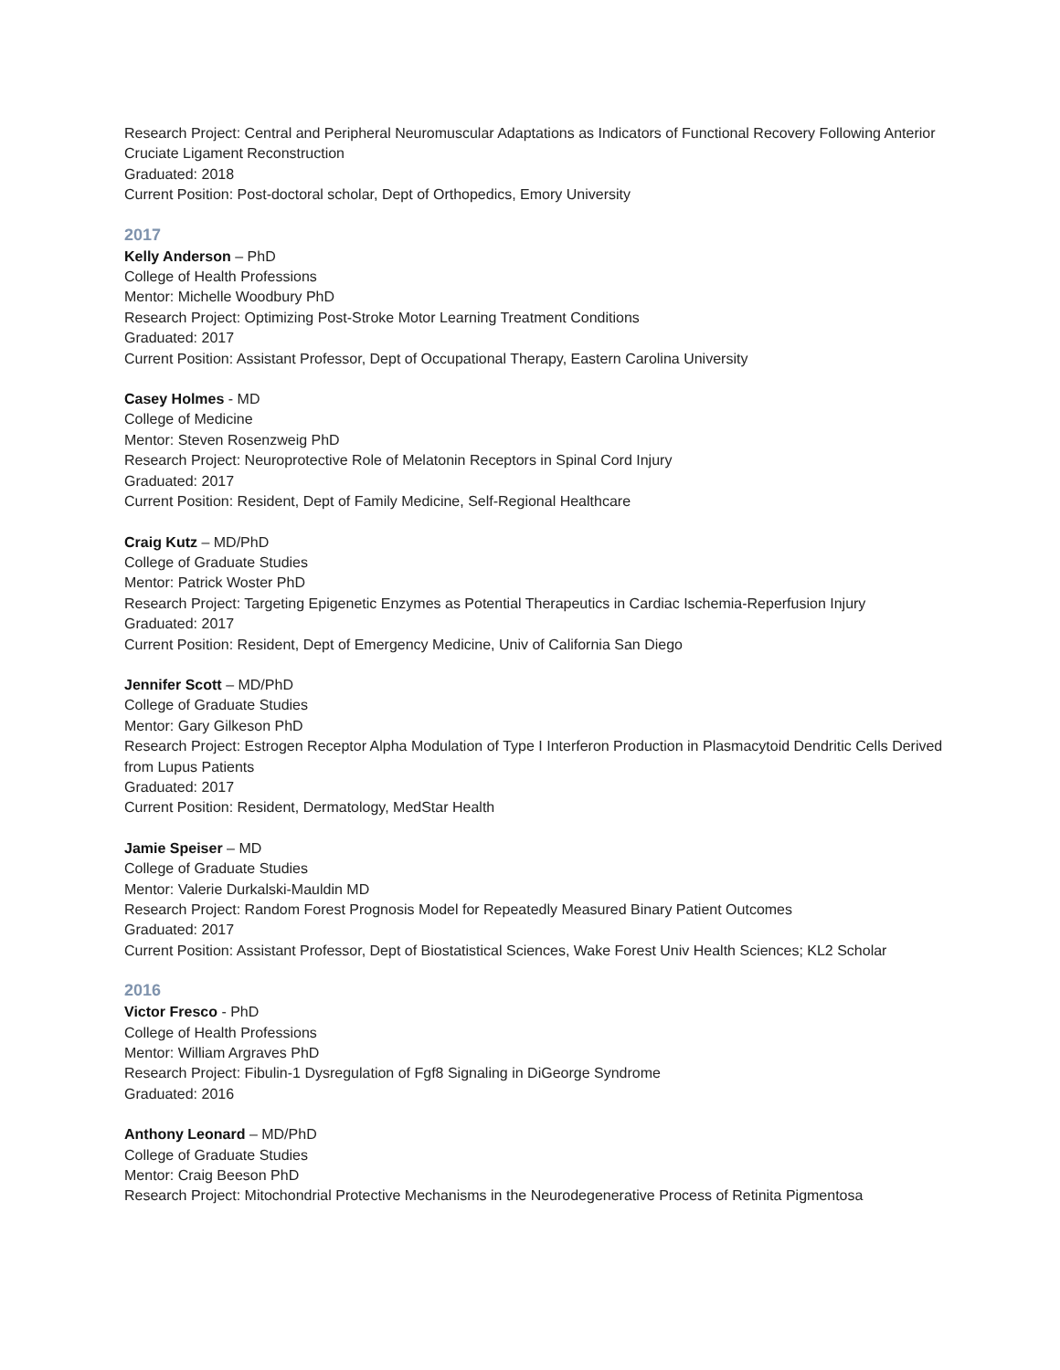Research Project: Central and Peripheral Neuromuscular Adaptations as Indicators of Functional Recovery Following Anterior Cruciate Ligament Reconstruction
Graduated: 2018
Current Position: Post-doctoral scholar, Dept of Orthopedics, Emory University
2017
Kelly Anderson – PhD
College of Health Professions
Mentor: Michelle Woodbury PhD
Research Project: Optimizing Post-Stroke Motor Learning Treatment Conditions
Graduated: 2017
Current Position: Assistant Professor, Dept of Occupational Therapy, Eastern Carolina University
Casey Holmes - MD
College of Medicine
Mentor: Steven Rosenzweig PhD
Research Project: Neuroprotective Role of Melatonin Receptors in Spinal Cord Injury
Graduated: 2017
Current Position: Resident, Dept of Family Medicine, Self-Regional Healthcare
Craig Kutz – MD/PhD
College of Graduate Studies
Mentor: Patrick Woster PhD
Research Project: Targeting Epigenetic Enzymes as Potential Therapeutics in Cardiac Ischemia-Reperfusion Injury
Graduated: 2017
Current Position: Resident, Dept of Emergency Medicine, Univ of California San Diego
Jennifer Scott – MD/PhD
College of Graduate Studies
Mentor: Gary Gilkeson PhD
Research Project: Estrogen Receptor Alpha Modulation of Type I Interferon Production in Plasmacytoid Dendritic Cells Derived from Lupus Patients
Graduated: 2017
Current Position: Resident, Dermatology, MedStar Health
Jamie Speiser – MD
College of Graduate Studies
Mentor: Valerie Durkalski-Mauldin MD
Research Project: Random Forest Prognosis Model for Repeatedly Measured Binary Patient Outcomes
Graduated: 2017
Current Position: Assistant Professor, Dept of Biostatistical Sciences, Wake Forest Univ Health Sciences; KL2 Scholar
2016
Victor Fresco - PhD
College of Health Professions
Mentor: William Argraves PhD
Research Project: Fibulin-1 Dysregulation of Fgf8 Signaling in DiGeorge Syndrome
Graduated: 2016
Anthony Leonard – MD/PhD
College of Graduate Studies
Mentor: Craig Beeson PhD
Research Project: Mitochondrial Protective Mechanisms in the Neurodegenerative Process of Retinita Pigmentosa